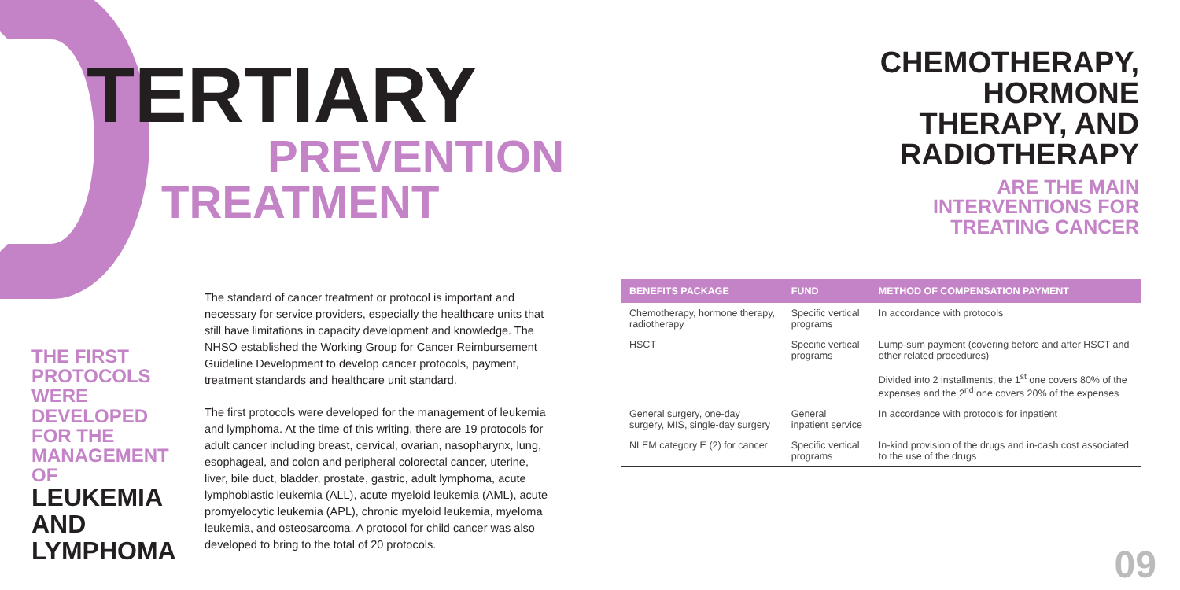TERTIARY
PREVENTION
TREATMENT
THE FIRST PROTOCOLS WERE DEVELOPED FOR THE MANAGEMENT OF LEUKEMIA AND LYMPHOMA
The standard of cancer treatment or protocol is important and necessary for service providers, especially the healthcare units that still have limitations in capacity development and knowledge. The NHSO established the Working Group for Cancer Reimbursement Guideline Development to develop cancer protocols, payment, treatment standards and healthcare unit standard.
The first protocols were developed for the management of leukemia and lymphoma. At the time of this writing, there are 19 protocols for adult cancer including breast, cervical, ovarian, nasopharynx, lung, esophageal, and colon and peripheral colorectal cancer, uterine, liver, bile duct, bladder, prostate, gastric, adult lymphoma, acute lymphoblastic leukemia (ALL), acute myeloid leukemia (AML), acute promyelocytic leukemia (APL), chronic myeloid leukemia, myeloma leukemia, and osteosarcoma. A protocol for child cancer was also developed to bring to the total of 20 protocols.
CHEMOTHERAPY,
HORMONE
THERAPY, AND
RADIOTHERAPY
ARE THE MAIN
INTERVENTIONS FOR
TREATING CANCER
| BENEFITS PACKAGE | FUND | METHOD OF COMPENSATION PAYMENT |
| --- | --- | --- |
| Chemotherapy, hormone therapy, radiotherapy | Specific vertical programs | In accordance with protocols |
| HSCT | Specific vertical programs | Lump-sum payment (covering before and after HSCT and other related procedures) Divided into 2 installments, the 1<sup>st</sup> one covers 80% of the expenses and the 2<sup>nd</sup> one covers 20% of the expenses |
| General surgery, one-day surgery, MIS, single-day surgery | General inpatient service | In accordance with protocols for inpatient |
| NLEM category E (2) for cancer | Specific vertical programs | In-kind provision of the drugs and in-cash cost associated to the use of the drugs |
09